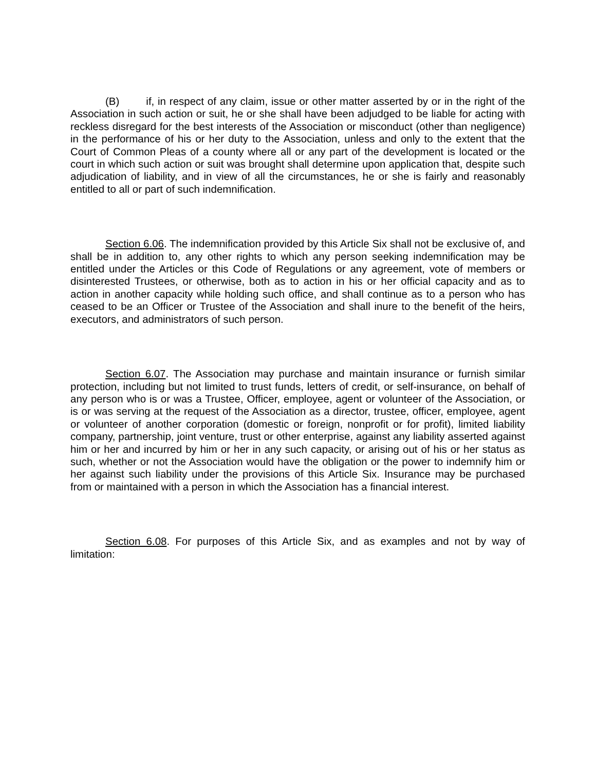(B) if, in respect of any claim, issue or other matter asserted by or in the right of the Association in such action or suit, he or she shall have been adjudged to be liable for acting with reckless disregard for the best interests of the Association or misconduct (other than negligence) in the performance of his or her duty to the Association, unless and only to the extent that the Court of Common Pleas of a county where all or any part of the development is located or the court in which such action or suit was brought shall determine upon application that, despite such adjudication of liability, and in view of all the circumstances, he or she is fairly and reasonably entitled to all or part of such indemnification.
Section 6.06. The indemnification provided by this Article Six shall not be exclusive of, and shall be in addition to, any other rights to which any person seeking indemnification may be entitled under the Articles or this Code of Regulations or any agreement, vote of members or disinterested Trustees, or otherwise, both as to action in his or her official capacity and as to action in another capacity while holding such office, and shall continue as to a person who has ceased to be an Officer or Trustee of the Association and shall inure to the benefit of the heirs, executors, and administrators of such person.
Section 6.07. The Association may purchase and maintain insurance or furnish similar protection, including but not limited to trust funds, letters of credit, or self-insurance, on behalf of any person who is or was a Trustee, Officer, employee, agent or volunteer of the Association, or is or was serving at the request of the Association as a director, trustee, officer, employee, agent or volunteer of another corporation (domestic or foreign, nonprofit or for profit), limited liability company, partnership, joint venture, trust or other enterprise, against any liability asserted against him or her and incurred by him or her in any such capacity, or arising out of his or her status as such, whether or not the Association would have the obligation or the power to indemnify him or her against such liability under the provisions of this Article Six. Insurance may be purchased from or maintained with a person in which the Association has a financial interest.
Section 6.08. For purposes of this Article Six, and as examples and not by way of limitation: